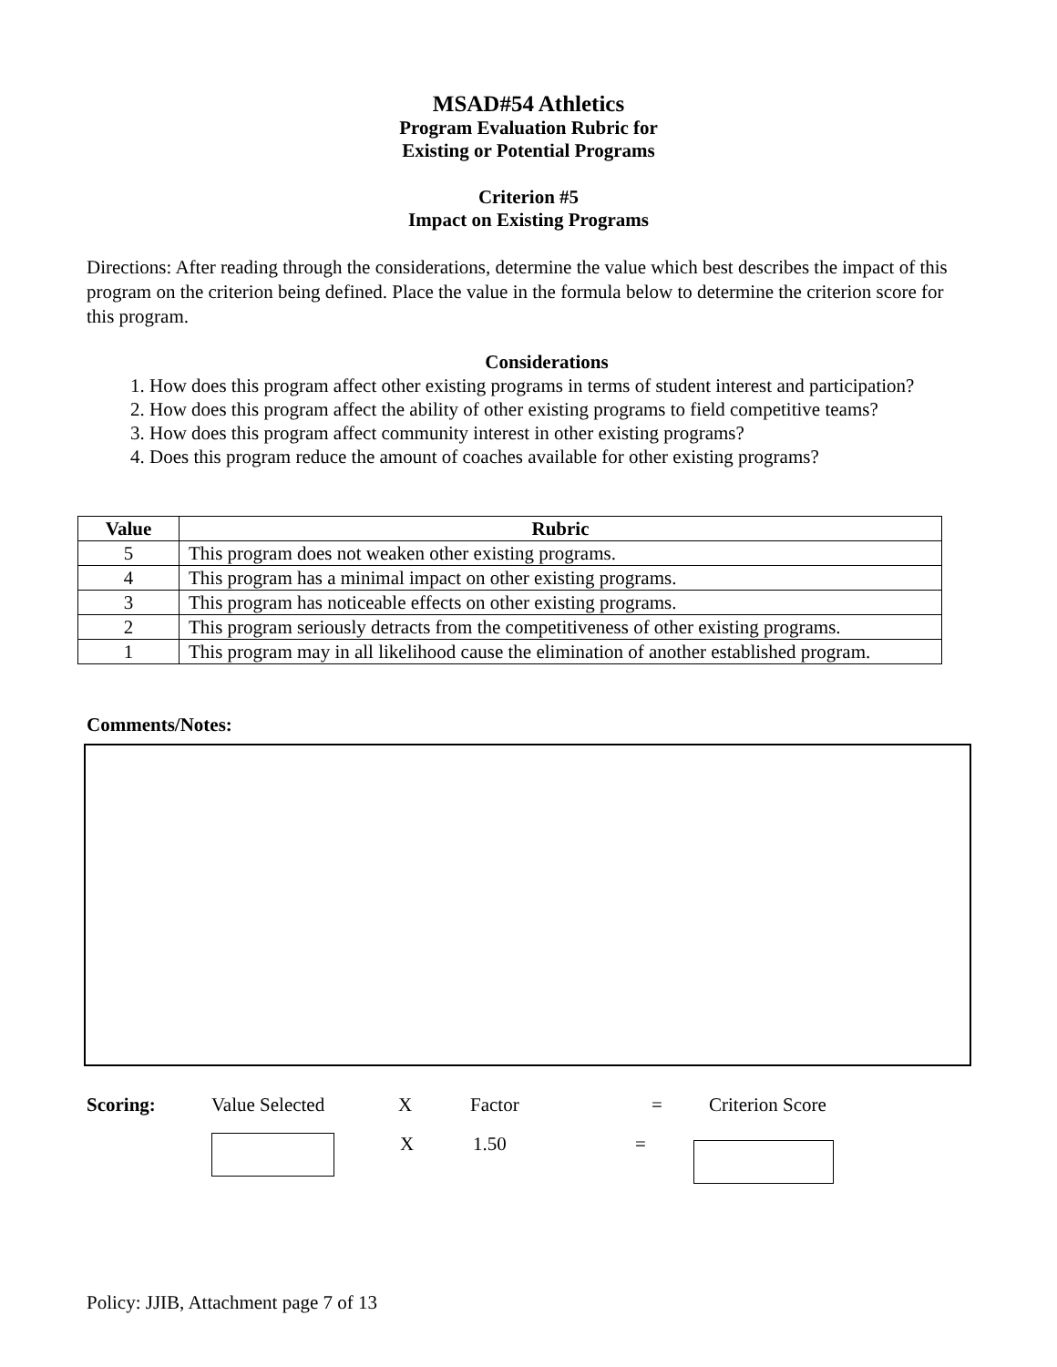MSAD#54 Athletics
Program Evaluation Rubric for
Existing or Potential Programs
Criterion #5
Impact on Existing Programs
Directions: After reading through the considerations, determine the value which best describes the impact of this program on the criterion being defined. Place the value in the formula below to determine the criterion score for this program.
Considerations
1. How does this program affect other existing programs in terms of student interest and participation?
2. How does this program affect the ability of other existing programs to field competitive teams?
3. How does this program affect community interest in other existing programs?
4. Does this program reduce the amount of coaches available for other existing programs?
| Value | Rubric |
| --- | --- |
| 5 | This program does not weaken other existing programs. |
| 4 | This program has a minimal impact on other existing programs. |
| 3 | This program has noticeable effects on other existing programs. |
| 2 | This program seriously detracts from the competitiveness of other existing programs. |
| 1 | This program may in all likelihood cause the elimination of another established program. |
Comments/Notes:
Scoring: Value Selected X Factor = Criterion Score
X 1.50 =
Policy: JJIB, Attachment page 7 of 13